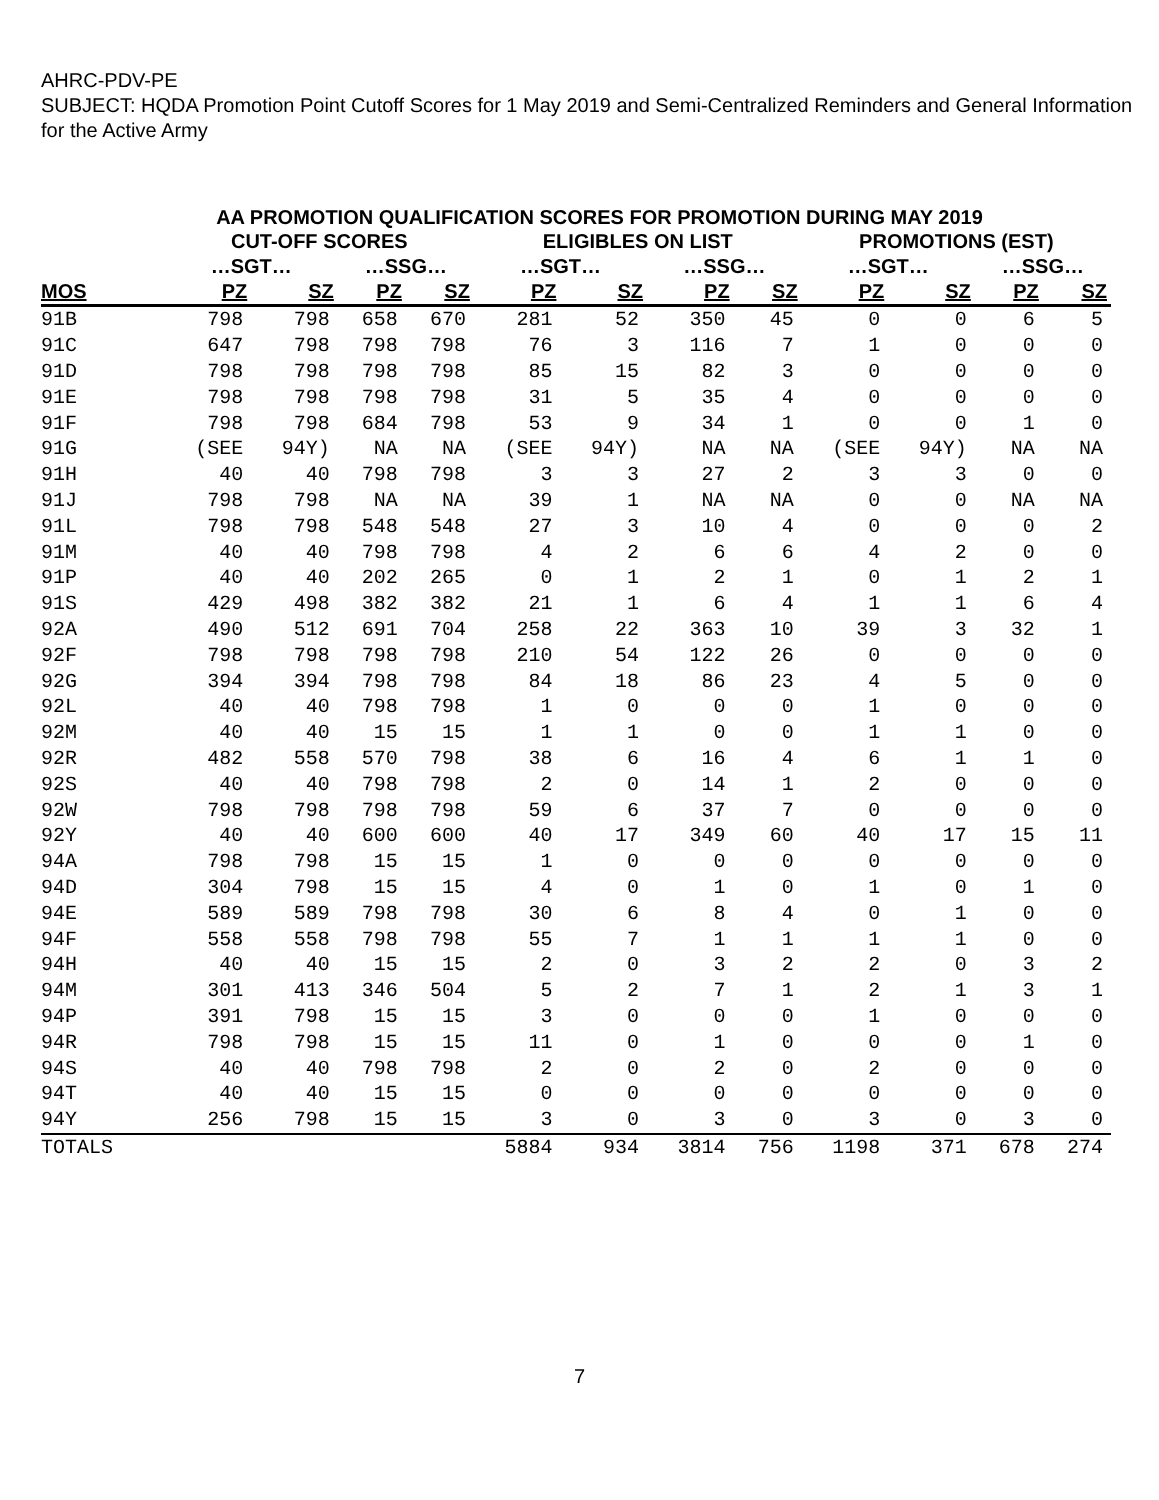AHRC-PDV-PE
SUBJECT: HQDA Promotion Point Cutoff Scores for 1 May 2019 and Semi-Centralized Reminders and General Information for the Active Army
AA PROMOTION QUALIFICATION SCORES FOR PROMOTION DURING MAY 2019
| | CUT-OFF SCORES | | | | ELIGIBLES ON LIST | | | | PROMOTIONS (EST) | | | |
| --- | --- | --- | --- | --- | --- | --- | --- | --- | --- | --- | --- | --- |
| | …SGT… | | …SSG… | | …SGT… | | …SSG… | | …SGT… | | …SSG… | |
| MOS | PZ | SZ | PZ | SZ | PZ | SZ | PZ | SZ | PZ | SZ | PZ | SZ |
| 91B | 798 | 798 | 658 | 670 | 281 | 52 | 350 | 45 | 0 | 0 | 6 | 5 |
| 91C | 647 | 798 | 798 | 798 | 76 | 3 | 116 | 7 | 1 | 0 | 0 | 0 |
| 91D | 798 | 798 | 798 | 798 | 85 | 15 | 82 | 3 | 0 | 0 | 0 | 0 |
| 91E | 798 | 798 | 798 | 798 | 31 | 5 | 35 | 4 | 0 | 0 | 0 | 0 |
| 91F | 798 | 798 | 684 | 798 | 53 | 9 | 34 | 1 | 0 | 0 | 1 | 0 |
| 91G | (SEE | 94Y) | NA | NA | (SEE | 94Y) | NA | NA | (SEE | 94Y) | NA | NA |
| 91H | 40 | 40 | 798 | 798 | 3 | 3 | 27 | 2 | 3 | 3 | 0 | 0 |
| 91J | 798 | 798 | NA | NA | 39 | 1 | NA | NA | 0 | 0 | NA | NA |
| 91L | 798 | 798 | 548 | 548 | 27 | 3 | 10 | 4 | 0 | 0 | 0 | 2 |
| 91M | 40 | 40 | 798 | 798 | 4 | 2 | 6 | 6 | 4 | 2 | 0 | 0 |
| 91P | 40 | 40 | 202 | 265 | 0 | 1 | 2 | 1 | 0 | 1 | 2 | 1 |
| 91S | 429 | 498 | 382 | 382 | 21 | 1 | 6 | 4 | 1 | 1 | 6 | 4 |
| 92A | 490 | 512 | 691 | 704 | 258 | 22 | 363 | 10 | 39 | 3 | 32 | 1 |
| 92F | 798 | 798 | 798 | 798 | 210 | 54 | 122 | 26 | 0 | 0 | 0 | 0 |
| 92G | 394 | 394 | 798 | 798 | 84 | 18 | 86 | 23 | 4 | 5 | 0 | 0 |
| 92L | 40 | 40 | 798 | 798 | 1 | 0 | 0 | 0 | 1 | 0 | 0 | 0 |
| 92M | 40 | 40 | 15 | 15 | 1 | 1 | 0 | 0 | 1 | 1 | 0 | 0 |
| 92R | 482 | 558 | 570 | 798 | 38 | 6 | 16 | 4 | 6 | 1 | 1 | 0 |
| 92S | 40 | 40 | 798 | 798 | 2 | 0 | 14 | 1 | 2 | 0 | 0 | 0 |
| 92W | 798 | 798 | 798 | 798 | 59 | 6 | 37 | 7 | 0 | 0 | 0 | 0 |
| 92Y | 40 | 40 | 600 | 600 | 40 | 17 | 349 | 60 | 40 | 17 | 15 | 11 |
| 94A | 798 | 798 | 15 | 15 | 1 | 0 | 0 | 0 | 0 | 0 | 0 | 0 |
| 94D | 304 | 798 | 15 | 15 | 4 | 0 | 1 | 0 | 1 | 0 | 1 | 0 |
| 94E | 589 | 589 | 798 | 798 | 30 | 6 | 8 | 4 | 0 | 1 | 0 | 0 |
| 94F | 558 | 558 | 798 | 798 | 55 | 7 | 1 | 1 | 1 | 1 | 0 | 0 |
| 94H | 40 | 40 | 15 | 15 | 2 | 0 | 3 | 2 | 2 | 0 | 3 | 2 |
| 94M | 301 | 413 | 346 | 504 | 5 | 2 | 7 | 1 | 2 | 1 | 3 | 1 |
| 94P | 391 | 798 | 15 | 15 | 3 | 0 | 0 | 0 | 1 | 0 | 0 | 0 |
| 94R | 798 | 798 | 15 | 15 | 11 | 0 | 1 | 0 | 0 | 0 | 1 | 0 |
| 94S | 40 | 40 | 798 | 798 | 2 | 0 | 2 | 0 | 2 | 0 | 0 | 0 |
| 94T | 40 | 40 | 15 | 15 | 0 | 0 | 0 | 0 | 0 | 0 | 0 | 0 |
| 94Y | 256 | 798 | 15 | 15 | 3 | 0 | 3 | 0 | 3 | 0 | 3 | 0 |
| TOTALS | | | | | 5884 | 934 | 3814 | 756 | 1198 | 371 | 678 | 274 |
7